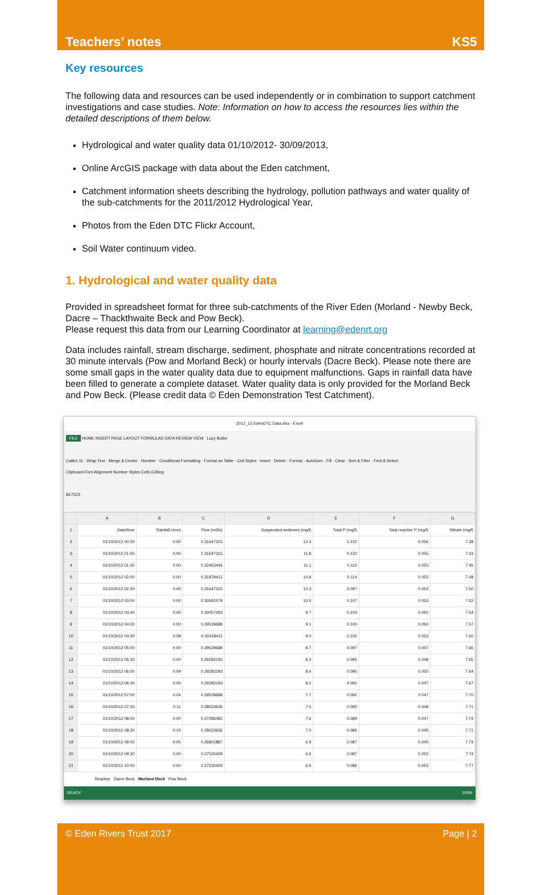Teachers’ notes KS5
Key resources
The following data and resources can be used independently or in combination to support catchment investigations and case studies. Note: Information on how to access the resources lies within the detailed descriptions of them below.
Hydrological and water quality data 01/10/2012- 30/09/2013,
Online ArcGIS package with data about the Eden catchment,
Catchment information sheets describing the hydrology, pollution pathways and water quality of the sub-catchments for the 2011/2012 Hydrological Year,
Photos from the Eden DTC Flickr Account,
Soil Water continuum video.
1. Hydrological and water quality data
Provided in spreadsheet format for three sub-catchments of the River Eden (Morland - Newby Beck, Dacre – Thackthwaite Beck and Pow Beck).
Please request this data from our Learning Coordinator at learning@edenrt.org
Data includes rainfall, stream discharge, sediment, phosphate and nitrate concentrations recorded at 30 minute intervals (Pow and Morland Beck) or hourly intervals (Dacre Beck). Please note there are some small gaps in the water quality data due to equipment malfunctions. Gaps in rainfall data have been filled to generate a complete dataset. Water quality data is only provided for the Morland Beck and Pow Beck. (Please credit data © Eden Demonstration Test Catchment).
2012_13 EdenDTC Data.xlsx - Excel
FILE HOME INSERT PAGE LAYOUT FORMULAS DATA REVIEW VIEW Lucy Butler
Calibri 11 · Wrap Text · Merge & Center · Number · Conditional Formatting · Format as Table · Cell Styles · Insert · Delete · Format · AutoSum · Fill · Clear · Sort & Filter · Find & Select
Clipboard Font Alignment Number Styles Cells Editing
B17523
| | A | B | C | D | E | F | G |
| --- | --- | --- | --- | --- | --- | --- | --- |
| 1 | Date/time | Rainfall (mm) | Flow (m3/s) | Suspended sediment (mg/l) | Total P (mg/l) | Total reactive P (mg/l) | Nitrate (mg/l) |
| 2 | 01/10/2012 00:30 | 0.00 | 0.31647315 | 12.4 | 0.122 | 0.056 | 7.38 |
| 3 | 01/10/2012 01:00 | 0.00 | 0.31647315 | 11.8 | 0.120 | 0.055 | 7.43 |
| 4 | 01/10/2012 01:30 | 0.00 | 0.32463446 | 11.1 | 0.115 | 0.053 | 7.45 |
| 5 | 01/10/2012 02:00 | 0.00 | 0.31878412 | 10.8 | 0.114 | 0.053 | 7.48 |
| 6 | 01/10/2012 02:30 | 0.00 | 0.31647315 | 10.3 | 0.097 | 0.053 | 7.50 |
| 7 | 01/10/2012 03:00 | 0.00 | 0.30581078 | 10.0 | 0.107 | 0.053 | 7.52 |
| 8 | 01/10/2012 03:30 | 0.00 | 0.30057293 | 9.7 | 0.103 | 0.050 | 7.54 |
| 9 | 01/10/2012 04:00 | 0.00 | 0.29539688 | 9.1 | 0.100 | 0.050 | 7.57 |
| 10 | 01/10/2012 04:30 | 0.08 | 0.30318411 | 9.0 | 0.100 | 0.053 | 7.60 |
| 11 | 01/10/2012 05:00 | 0.00 | 0.29539688 | 8.7 | 0.097 | 0.047 | 7.66 |
| 12 | 01/10/2012 05:30 | 0.00 | 0.29283193 | 8.4 | 0.095 | 0.048 | 7.65 |
| 13 | 01/10/2012 06:00 | 0.09 | 0.29283193 | 8.4 | 0.095 | 0.050 | 7.64 |
| 14 | 01/10/2012 06:30 | 0.00 | 0.29283193 | 8.2 | 0.092 | 0.047 | 7.67 |
| 15 | 01/10/2012 07:00 | 0.04 | 0.29539688 | 7.7 | 0.092 | 0.047 | 7.70 |
| 16 | 01/10/2012 07:30 | 0.11 | 0.28023636 | 7.5 | 0.092 | 0.048 | 7.71 |
| 17 | 01/10/2012 08:00 | 0.00 | 0.27286083 | 7.6 | 0.089 | 0.047 | 7.74 |
| 18 | 01/10/2012 08:30 | 0.15 | 0.28023636 | 7.0 | 0.086 | 0.045 | 7.71 |
| 19 | 01/10/2012 09:00 | 0.05 | 0.26801887 | 6.9 | 0.087 | 0.045 | 7.73 |
| 20 | 01/10/2012 09:30 | 0.00 | 0.27530429 | 6.6 | 0.087 | 0.053 | 7.74 |
| 21 | 01/10/2012 10:00 | 0.00 | 0.27530429 | 6.5 | 0.086 | 0.053 | 7.77 |
Readme Dacre Beck Morland Beck Pow Beck
READY 100%
© Eden Rivers Trust 2017 Page | 2